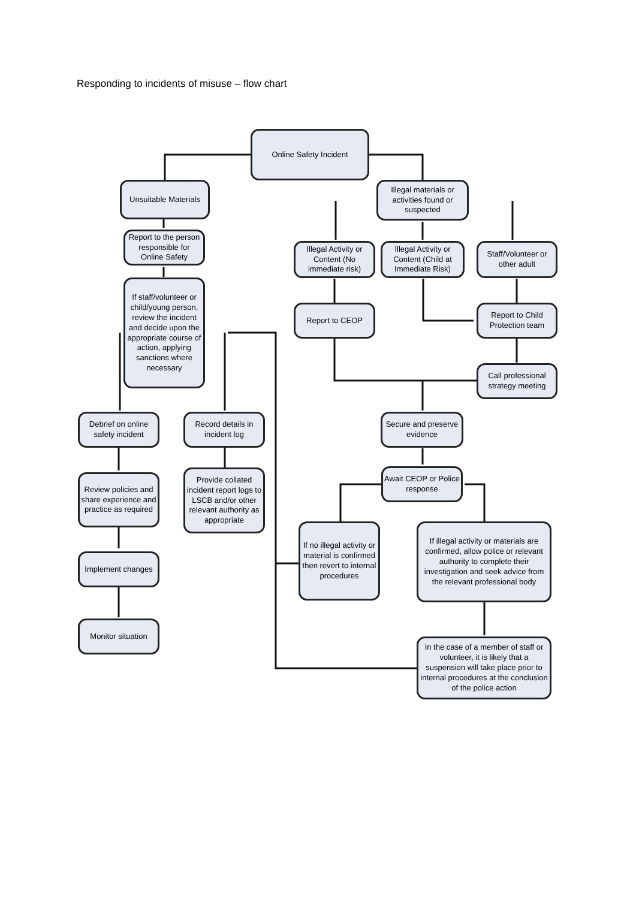Responding to incidents of misuse – flow chart
Online Safety Incident
Unsuitable Materials
Illegal materials or activities found or suspected
Report to the person responsible for Online Safety
Illegal Activity or Content (No immediate risk)
Illegal Activity or Content (Child at Immediate Risk)
Staff/Volunteer or other adult
If staff/volunteer or child/young person, review the incident and decide upon the appropriate course of action, applying sanctions where necessary
Report to CEOP
Report to Child Protection team
Call professional strategy meeting
Debrief on online safety incident
Record details in incident log
Secure and preserve evidence
Await CEOP or Police response
Review policies and share experience and practice as required
Provide collated incident report logs to LSCB and/or other relevant authority as appropriate
If no illegal activity or material is confirmed then revert to internal procedures
If illegal activity or materials are confirmed, allow police or relevant authority to complete their investigation and seek advice from the relevant professional body
Implement changes
Monitor situation
In the case of a member of staff or volunteer, it is likely that a suspension will take place prior to internal procedures at the conclusion of the police action